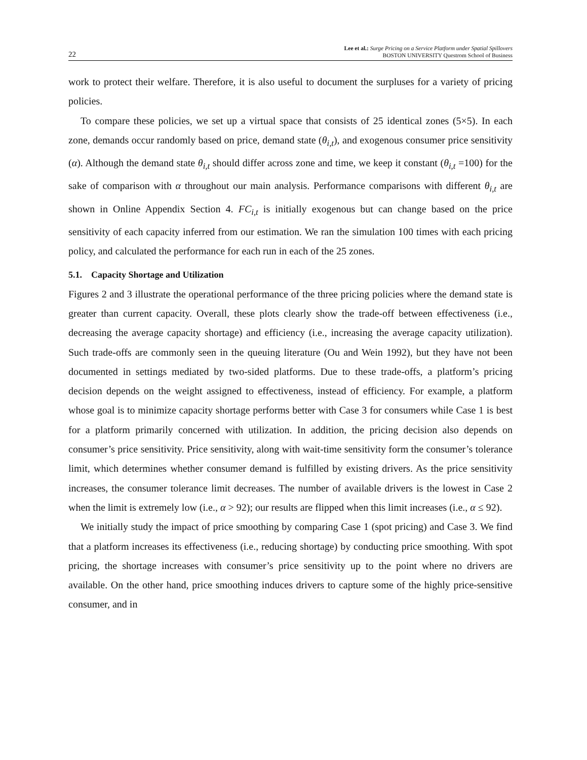22
Lee et al.: Surge Pricing on a Service Platform under Spatial Spillovers
BOSTON UNIVERSITY Questrom School of Business
work to protect their welfare. Therefore, it is also useful to document the surpluses for a variety of pricing policies.
To compare these policies, we set up a virtual space that consists of 25 identical zones (5×5). In each zone, demands occur randomly based on price, demand state (θ<sub>i,t</sub>), and exogenous consumer price sensitivity (α). Although the demand state θ<sub>i,t</sub> should differ across zone and time, we keep it constant (θ<sub>i,t</sub> =100) for the sake of comparison with α throughout our main analysis. Performance comparisons with different θ<sub>i,t</sub> are shown in Online Appendix Section 4. FC<sub>i,t</sub> is initially exogenous but can change based on the price sensitivity of each capacity inferred from our estimation. We ran the simulation 100 times with each pricing policy, and calculated the performance for each run in each of the 25 zones.
5.1. Capacity Shortage and Utilization
Figures 2 and 3 illustrate the operational performance of the three pricing policies where the demand state is greater than current capacity. Overall, these plots clearly show the trade-off between effectiveness (i.e., decreasing the average capacity shortage) and efficiency (i.e., increasing the average capacity utilization). Such trade-offs are commonly seen in the queuing literature (Ou and Wein 1992), but they have not been documented in settings mediated by two-sided platforms. Due to these trade-offs, a platform’s pricing decision depends on the weight assigned to effectiveness, instead of efficiency. For example, a platform whose goal is to minimize capacity shortage performs better with Case 3 for consumers while Case 1 is best for a platform primarily concerned with utilization. In addition, the pricing decision also depends on consumer’s price sensitivity. Price sensitivity, along with wait-time sensitivity form the consumer’s tolerance limit, which determines whether consumer demand is fulfilled by existing drivers. As the price sensitivity increases, the consumer tolerance limit decreases. The number of available drivers is the lowest in Case 2 when the limit is extremely low (i.e., α > 92); our results are flipped when this limit increases (i.e., α ≤ 92).
We initially study the impact of price smoothing by comparing Case 1 (spot pricing) and Case 3. We find that a platform increases its effectiveness (i.e., reducing shortage) by conducting price smoothing. With spot pricing, the shortage increases with consumer’s price sensitivity up to the point where no drivers are available. On the other hand, price smoothing induces drivers to capture some of the highly price-sensitive consumer, and in